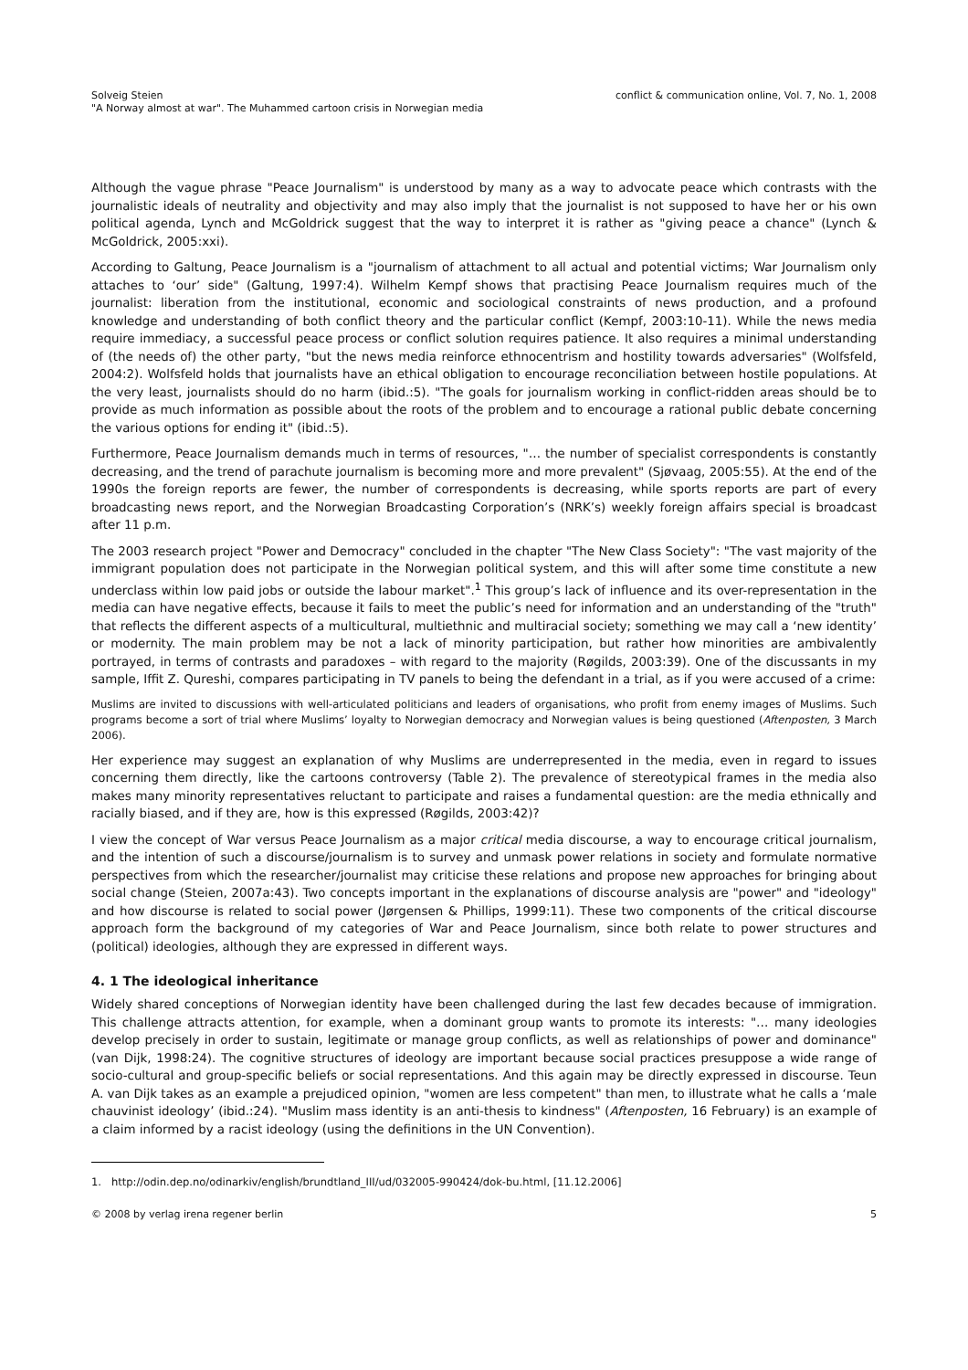Solveig Steien
"A Norway almost at war". The Muhammed cartoon crisis in Norwegian media
conflict & communication online, Vol. 7, No. 1, 2008
Although the vague phrase "Peace Journalism" is understood by many as a way to advocate peace which contrasts with the journalistic ideals of neutrality and objectivity and may also imply that the journalist is not supposed to have her or his own political agenda, Lynch and McGoldrick suggest that the way to interpret it is rather as "giving peace a chance" (Lynch & McGoldrick, 2005:xxi).
According to Galtung, Peace Journalism is a "journalism of attachment to all actual and potential victims; War Journalism only attaches to ‘our’ side" (Galtung, 1997:4). Wilhelm Kempf shows that practising Peace Journalism requires much of the journalist: liberation from the institutional, economic and sociological constraints of news production, and a profound knowledge and understanding of both conflict theory and the particular conflict (Kempf, 2003:10-11). While the news media require immediacy, a successful peace process or conflict solution requires patience. It also requires a minimal understanding of (the needs of) the other party, "but the news media reinforce ethnocentrism and hostility towards adversaries" (Wolfsfeld, 2004:2). Wolfsfeld holds that journalists have an ethical obligation to encourage reconciliation between hostile populations. At the very least, journalists should do no harm (ibid.:5). "The goals for journalism working in conflict-ridden areas should be to provide as much information as possible about the roots of the problem and to encourage a rational public debate concerning the various options for ending it" (ibid.:5).
Furthermore, Peace Journalism demands much in terms of resources, "… the number of specialist correspondents is constantly decreasing, and the trend of parachute journalism is becoming more and more prevalent" (Sjøvaag, 2005:55). At the end of the 1990s the foreign reports are fewer, the number of correspondents is decreasing, while sports reports are part of every broadcasting news report, and the Norwegian Broadcasting Corporation’s (NRK’s) weekly foreign affairs special is broadcast after 11 p.m.
The 2003 research project "Power and Democracy" concluded in the chapter "The New Class Society": "The vast majority of the immigrant population does not participate in the Norwegian political system, and this will after some time constitute a new underclass within low paid jobs or outside the labour market".<sup>1</sup> This group’s lack of influence and its over-representation in the media can have negative effects, because it fails to meet the public’s need for information and an understanding of the "truth" that reflects the different aspects of a multicultural, multiethnic and multiracial society; something we may call a ‘new identity’ or modernity. The main problem may be not a lack of minority participation, but rather how minorities are ambivalently portrayed, in terms of contrasts and paradoxes – with regard to the majority (Røgilds, 2003:39). One of the discussants in my sample, Iffit Z. Qureshi, compares participating in TV panels to being the defendant in a trial, as if you were accused of a crime:
Muslims are invited to discussions with well-articulated politicians and leaders of organisations, who profit from enemy images of Muslims. Such programs become a sort of trial where Muslims’ loyalty to Norwegian democracy and Norwegian values is being questioned (Aftenposten, 3 March 2006).
Her experience may suggest an explanation of why Muslims are underrepresented in the media, even in regard to issues concerning them directly, like the cartoons controversy (Table 2). The prevalence of stereotypical frames in the media also makes many minority representatives reluctant to participate and raises a fundamental question: are the media ethnically and racially biased, and if they are, how is this expressed (Røgilds, 2003:42)?
I view the concept of War versus Peace Journalism as a major critical media discourse, a way to encourage critical journalism, and the intention of such a discourse/journalism is to survey and unmask power relations in society and formulate normative perspectives from which the researcher/journalist may criticise these relations and propose new approaches for bringing about social change (Steien, 2007a:43). Two concepts important in the explanations of discourse analysis are "power" and "ideology" and how discourse is related to social power (Jørgensen & Phillips, 1999:11). These two components of the critical discourse approach form the background of my categories of War and Peace Journalism, since both relate to power structures and (political) ideologies, although they are expressed in different ways.
4. 1 The ideological inheritance
Widely shared conceptions of Norwegian identity have been challenged during the last few decades because of immigration. This challenge attracts attention, for example, when a dominant group wants to promote its interests: "… many ideologies develop precisely in order to sustain, legitimate or manage group conflicts, as well as relationships of power and dominance" (van Dijk, 1998:24). The cognitive structures of ideology are important because social practices presuppose a wide range of socio-cultural and group-specific beliefs or social representations. And this again may be directly expressed in discourse. Teun A. van Dijk takes as an example a prejudiced opinion, "women are less competent" than men, to illustrate what he calls a ‘male chauvinist ideology’ (ibid.:24). "Muslim mass identity is an anti-thesis to kindness" (Aftenposten, 16 February) is an example of a claim informed by a racist ideology (using the definitions in the UN Convention).
1. http://odin.dep.no/odinarkiv/english/brundtland_III/ud/032005-990424/dok-bu.html, [11.12.2006]
© 2008 by verlag irena regener berlin 5